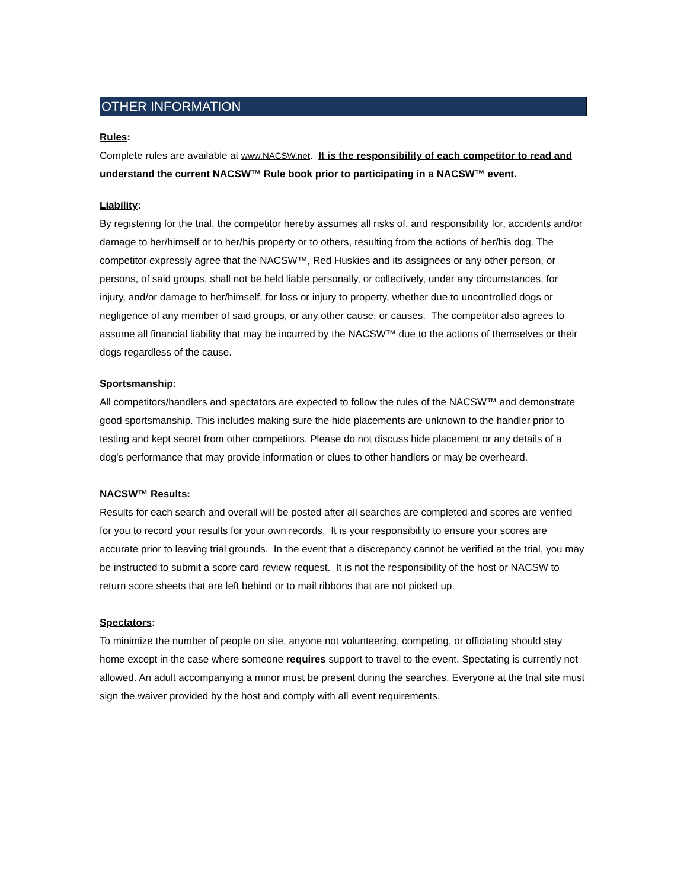OTHER INFORMATION
Rules:
Complete rules are available at www.NACSW.net. It is the responsibility of each competitor to read and understand the current NACSW™ Rule book prior to participating in a NACSW™ event.
Liability:
By registering for the trial, the competitor hereby assumes all risks of, and responsibility for, accidents and/or damage to her/himself or to her/his property or to others, resulting from the actions of her/his dog. The competitor expressly agree that the NACSW™, Red Huskies and its assignees or any other person, or persons, of said groups, shall not be held liable personally, or collectively, under any circumstances, for injury, and/or damage to her/himself, for loss or injury to property, whether due to uncontrolled dogs or negligence of any member of said groups, or any other cause, or causes. The competitor also agrees to assume all financial liability that may be incurred by the NACSW™ due to the actions of themselves or their dogs regardless of the cause.
Sportsmanship:
All competitors/handlers and spectators are expected to follow the rules of the NACSW™ and demonstrate good sportsmanship. This includes making sure the hide placements are unknown to the handler prior to testing and kept secret from other competitors. Please do not discuss hide placement or any details of a dog's performance that may provide information or clues to other handlers or may be overheard.
NACSW™ Results:
Results for each search and overall will be posted after all searches are completed and scores are verified for you to record your results for your own records. It is your responsibility to ensure your scores are accurate prior to leaving trial grounds. In the event that a discrepancy cannot be verified at the trial, you may be instructed to submit a score card review request. It is not the responsibility of the host or NACSW to return score sheets that are left behind or to mail ribbons that are not picked up.
Spectators:
To minimize the number of people on site, anyone not volunteering, competing, or officiating should stay home except in the case where someone requires support to travel to the event. Spectating is currently not allowed. An adult accompanying a minor must be present during the searches. Everyone at the trial site must sign the waiver provided by the host and comply with all event requirements.